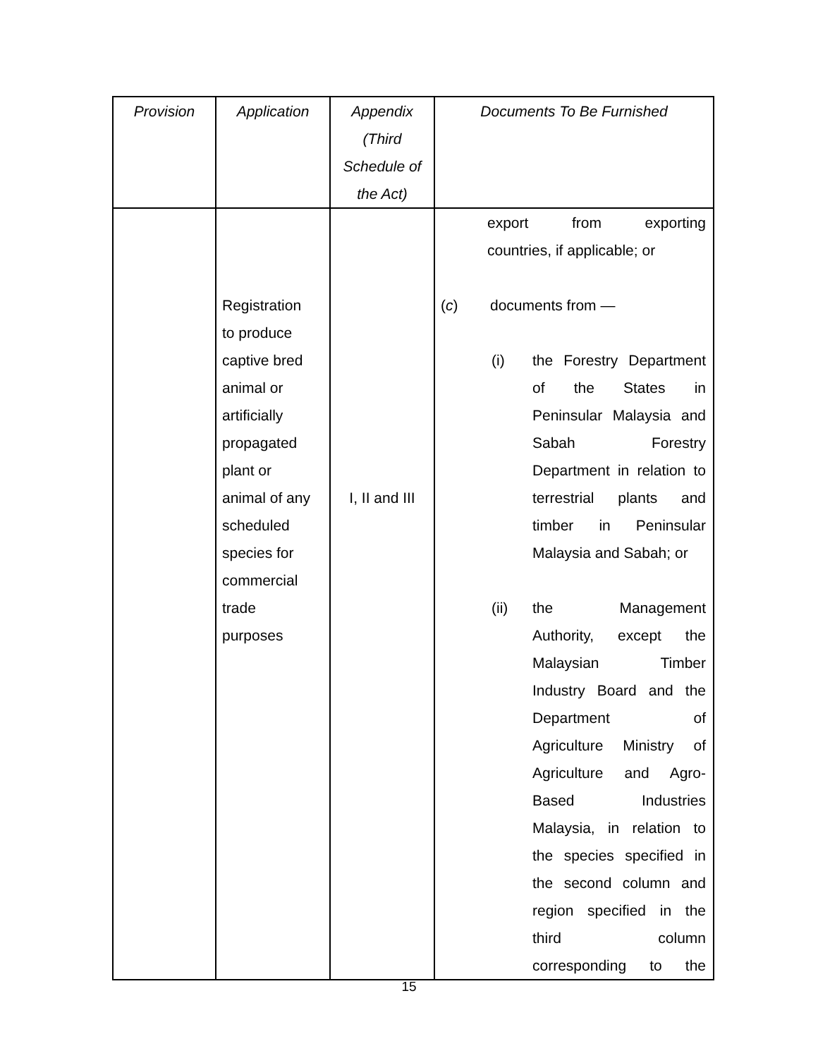| Provision | Application | Appendix (Third Schedule of the Act) | Documents To Be Furnished |
| --- | --- | --- | --- |
| | Registration to produce captive bred animal or artificially propagated plant or animal of any scheduled species for commercial trade purposes | I, II and III | export from exporting countries, if applicable; or ( c ) documents from — (i) the Forestry Department of the States in Peninsular Malaysia and Sabah Forestry Department in relation to terrestrial plants and timber in Peninsular Malaysia and Sabah; or (ii) the Management Authority, except the Malaysian Timber Industry Board and the Department of Agriculture Ministry of Agriculture and Agro- Based Industries Malaysia, in relation to the species specified in the second column and region specified in the third column corresponding to the |
15